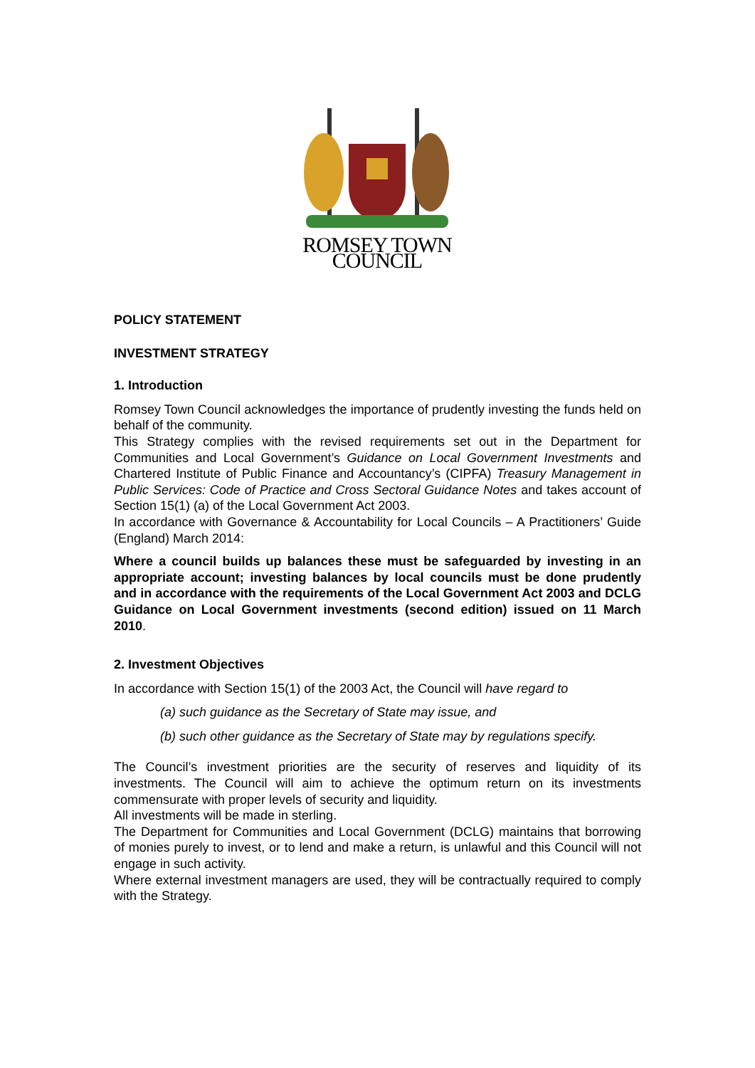ROMSEY TOWN COUNCIL
POLICY STATEMENT
INVESTMENT STRATEGY
1. Introduction
Romsey Town Council acknowledges the importance of prudently investing the funds held on behalf of the community.
This Strategy complies with the revised requirements set out in the Department for Communities and Local Government’s Guidance on Local Government Investments and Chartered Institute of Public Finance and Accountancy’s (CIPFA) Treasury Management in Public Services: Code of Practice and Cross Sectoral Guidance Notes and takes account of Section 15(1) (a) of the Local Government Act 2003.
In accordance with Governance & Accountability for Local Councils – A Practitioners’ Guide (England) March 2014:
Where a council builds up balances these must be safeguarded by investing in an appropriate account; investing balances by local councils must be done prudently and in accordance with the requirements of the Local Government Act 2003 and DCLG Guidance on Local Government investments (second edition) issued on 11 March 2010.
2. Investment Objectives
In accordance with Section 15(1) of the 2003 Act, the Council will have regard to
(a) such guidance as the Secretary of State may issue, and
(b) such other guidance as the Secretary of State may by regulations specify.
The Council’s investment priorities are the security of reserves and liquidity of its investments. The Council will aim to achieve the optimum return on its investments commensurate with proper levels of security and liquidity.
All investments will be made in sterling.
The Department for Communities and Local Government (DCLG) maintains that borrowing of monies purely to invest, or to lend and make a return, is unlawful and this Council will not engage in such activity.
Where external investment managers are used, they will be contractually required to comply with the Strategy.